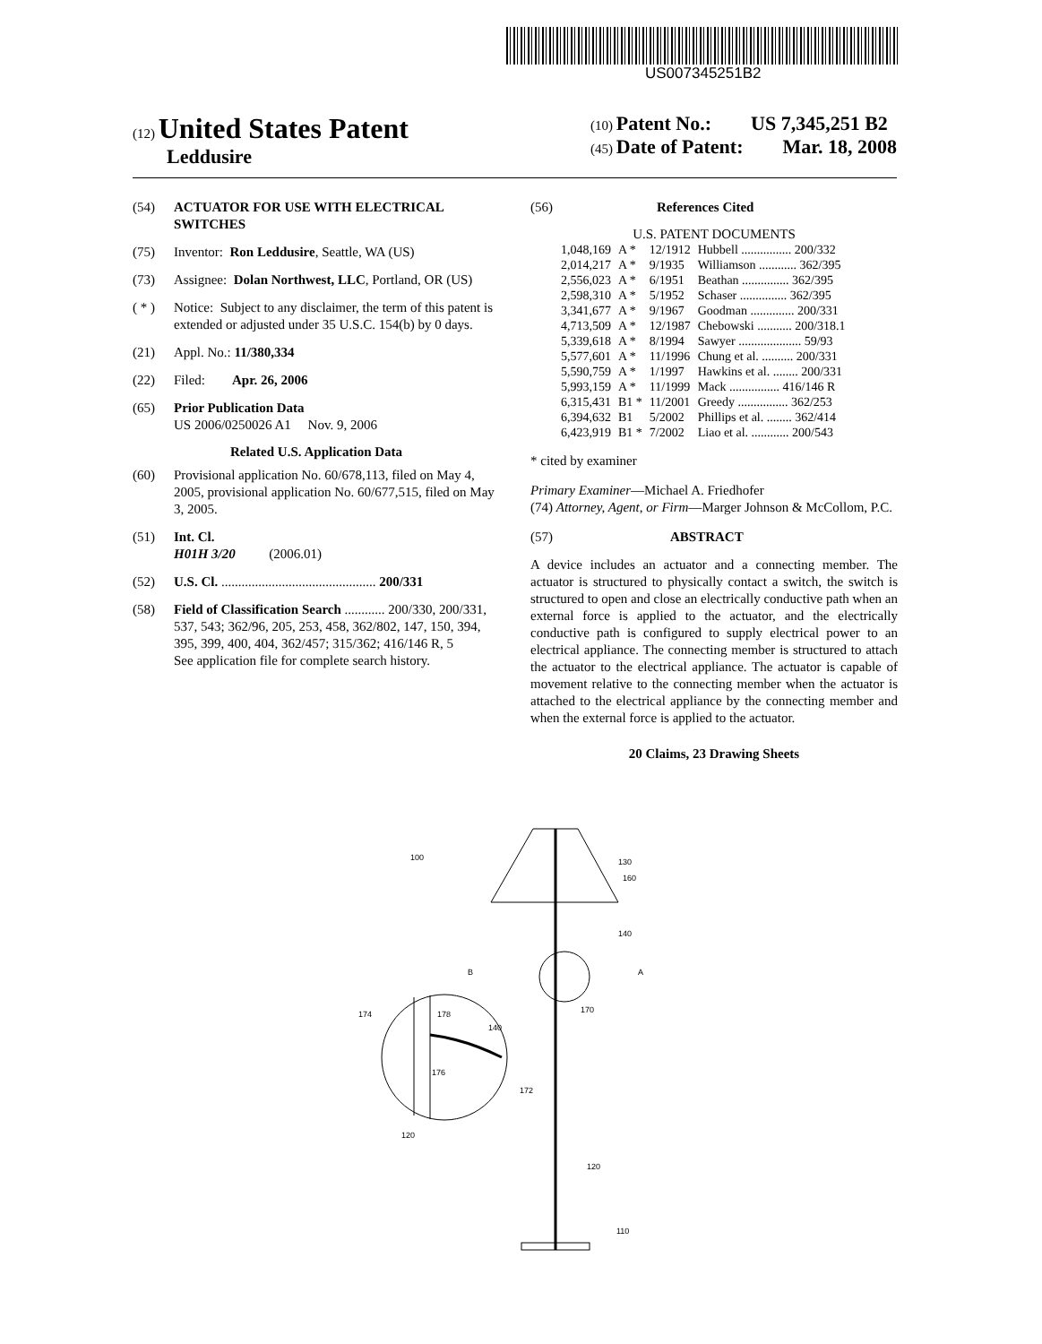US007345251B2
(12) United States Patent
Leddusire
(10) Patent No.: US 7,345,251 B2
(45) Date of Patent: Mar. 18, 2008
(54) ACTUATOR FOR USE WITH ELECTRICAL SWITCHES
(75) Inventor: Ron Leddusire, Seattle, WA (US)
(73) Assignee: Dolan Northwest, LLC, Portland, OR (US)
( * ) Notice: Subject to any disclaimer, the term of this patent is extended or adjusted under 35 U.S.C. 154(b) by 0 days.
(21) Appl. No.: 11/380,334
(22) Filed: Apr. 26, 2006
(65) Prior Publication Data
US 2006/0250026 A1 Nov. 9, 2006
Related U.S. Application Data
(60) Provisional application No. 60/678,113, filed on May 4, 2005, provisional application No. 60/677,515, filed on May 3, 2005.
(51) Int. Cl.
H01H 3/20 (2006.01)
(52) U.S. Cl. .............................................. 200/331
(58) Field of Classification Search ............ 200/330, 200/331, 537, 543; 362/96, 205, 253, 458, 362/802, 147, 150, 394, 395, 399, 400, 404, 362/457; 315/362; 416/146 R, 5
See application file for complete search history.
(56) References Cited
U.S. PATENT DOCUMENTS
| 1,048,169 | A * | 12/1912 | Hubbell ................ 200/332 |
| 2,014,217 | A * | 9/1935 | Williamson ............ 362/395 |
| 2,556,023 | A * | 6/1951 | Beathan ............... 362/395 |
| 2,598,310 | A * | 5/1952 | Schaser ............... 362/395 |
| 3,341,677 | A * | 9/1967 | Goodman .............. 200/331 |
| 4,713,509 | A * | 12/1987 | Chebowski ........... 200/318.1 |
| 5,339,618 | A * | 8/1994 | Sawyer .................... 59/93 |
| 5,577,601 | A * | 11/1996 | Chung et al. .......... 200/331 |
| 5,590,759 | A * | 1/1997 | Hawkins et al. ........ 200/331 |
| 5,993,159 | A * | 11/1999 | Mack ................ 416/146 R |
| 6,315,431 | B1 * | 11/2001 | Greedy ................ 362/253 |
| 6,394,632 | B1 | 5/2002 | Phillips et al. ........ 362/414 |
| 6,423,919 | B1 * | 7/2002 | Liao et al. ............ 200/543 |
* cited by examiner
Primary Examiner—Michael A. Friedhofer
(74) Attorney, Agent, or Firm—Marger Johnson & McCollom, P.C.
(57) ABSTRACT
A device includes an actuator and a connecting member. The actuator is structured to physically contact a switch, the switch is structured to open and close an electrically conductive path when an external force is applied to the actuator, and the electrically conductive path is configured to supply electrical power to an electrical appliance. The connecting member is structured to attach the actuator to the electrical appliance. The actuator is capable of movement relative to the connecting member when the actuator is attached to the electrical appliance by the connecting member and when the external force is applied to the actuator.
20 Claims, 23 Drawing Sheets
100
130
160
140
A
170
B
174
178
140
176
172
120
120
110